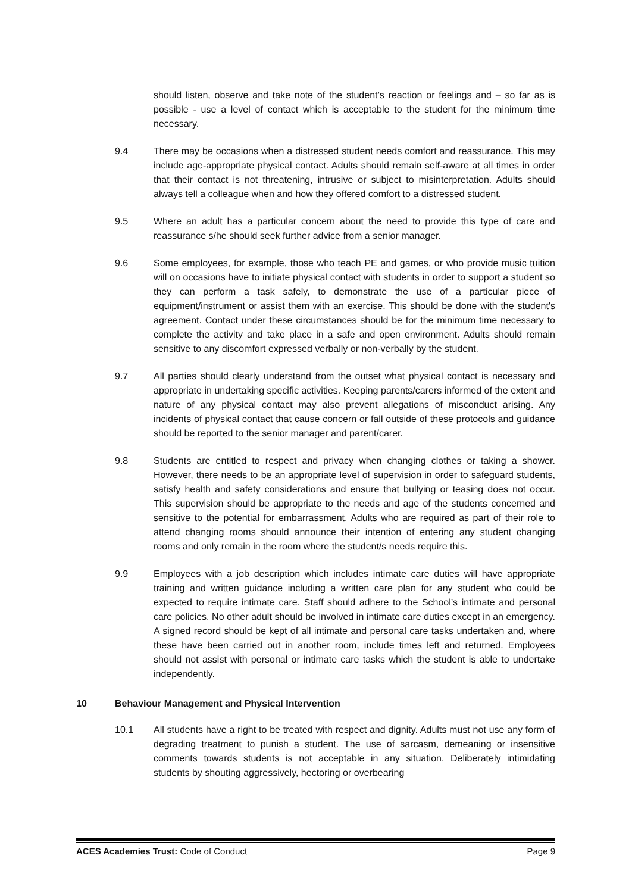should listen, observe and take note of the student’s reaction or feelings and – so far as is possible - use a level of contact which is acceptable to the student for the minimum time necessary.
9.4 There may be occasions when a distressed student needs comfort and reassurance. This may include age-appropriate physical contact. Adults should remain self-aware at all times in order that their contact is not threatening, intrusive or subject to misinterpretation. Adults should always tell a colleague when and how they offered comfort to a distressed student.
9.5 Where an adult has a particular concern about the need to provide this type of care and reassurance s/he should seek further advice from a senior manager.
9.6 Some employees, for example, those who teach PE and games, or who provide music tuition will on occasions have to initiate physical contact with students in order to support a student so they can perform a task safely, to demonstrate the use of a particular piece of equipment/instrument or assist them with an exercise. This should be done with the student's agreement. Contact under these circumstances should be for the minimum time necessary to complete the activity and take place in a safe and open environment. Adults should remain sensitive to any discomfort expressed verbally or non-verbally by the student.
9.7 All parties should clearly understand from the outset what physical contact is necessary and appropriate in undertaking specific activities. Keeping parents/carers informed of the extent and nature of any physical contact may also prevent allegations of misconduct arising. Any incidents of physical contact that cause concern or fall outside of these protocols and guidance should be reported to the senior manager and parent/carer.
9.8 Students are entitled to respect and privacy when changing clothes or taking a shower. However, there needs to be an appropriate level of supervision in order to safeguard students, satisfy health and safety considerations and ensure that bullying or teasing does not occur. This supervision should be appropriate to the needs and age of the students concerned and sensitive to the potential for embarrassment. Adults who are required as part of their role to attend changing rooms should announce their intention of entering any student changing rooms and only remain in the room where the student/s needs require this.
9.9 Employees with a job description which includes intimate care duties will have appropriate training and written guidance including a written care plan for any student who could be expected to require intimate care. Staff should adhere to the School’s intimate and personal care policies. No other adult should be involved in intimate care duties except in an emergency. A signed record should be kept of all intimate and personal care tasks undertaken and, where these have been carried out in another room, include times left and returned. Employees should not assist with personal or intimate care tasks which the student is able to undertake independently.
10 Behaviour Management and Physical Intervention
10.1 All students have a right to be treated with respect and dignity. Adults must not use any form of degrading treatment to punish a student. The use of sarcasm, demeaning or insensitive comments towards students is not acceptable in any situation. Deliberately intimidating students by shouting aggressively, hectoring or overbearing
ACES Academies Trust: Code of Conduct Page 9